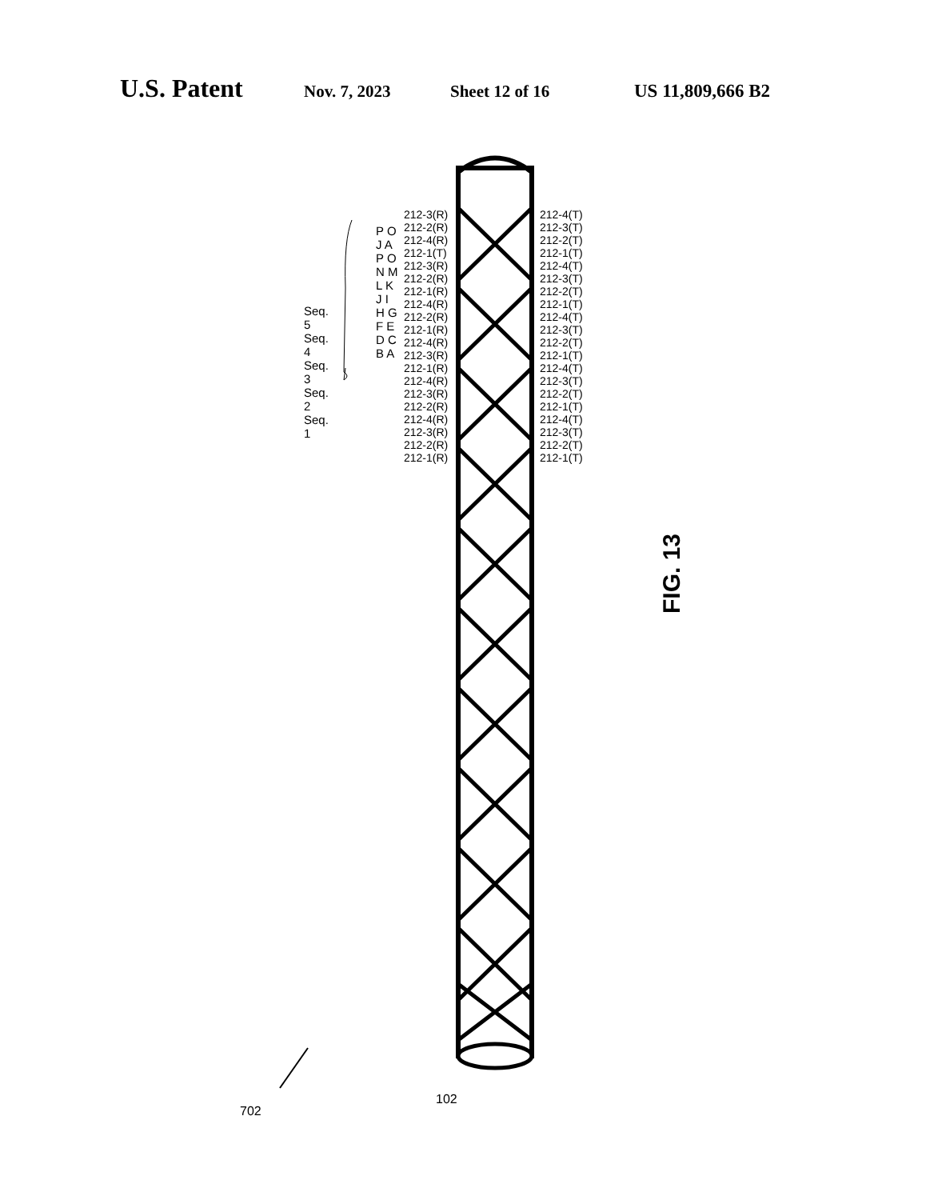U.S. Patent Nov. 7, 2023 Sheet 12 of 16 US 11,809,666 B2
FIG. 13
702
102
Seq. 5 Seq. 4 Seq. 3 Seq. 2 Seq. 1
P O J A P O N M L K J I H G F E D C B A
212-3(R) 212-2(R) 212-4(R) 212-1(T) 212-3(R) 212-2(R) 212-1(R) 212-4(R) 212-2(R) 212-1(R) 212-4(R) 212-3(R) 212-1(R) 212-4(R) 212-3(R) 212-2(R) 212-4(R) 212-3(R) 212-2(R) 212-1(R)
212-4(T) 212-3(T) 212-2(T) 212-1(T) 212-4(T) 212-3(T) 212-2(T) 212-1(T) 212-4(T) 212-3(T) 212-2(T) 212-1(T) 212-4(T) 212-3(T) 212-2(T) 212-1(T) 212-4(T) 212-3(T) 212-2(T) 212-1(T)